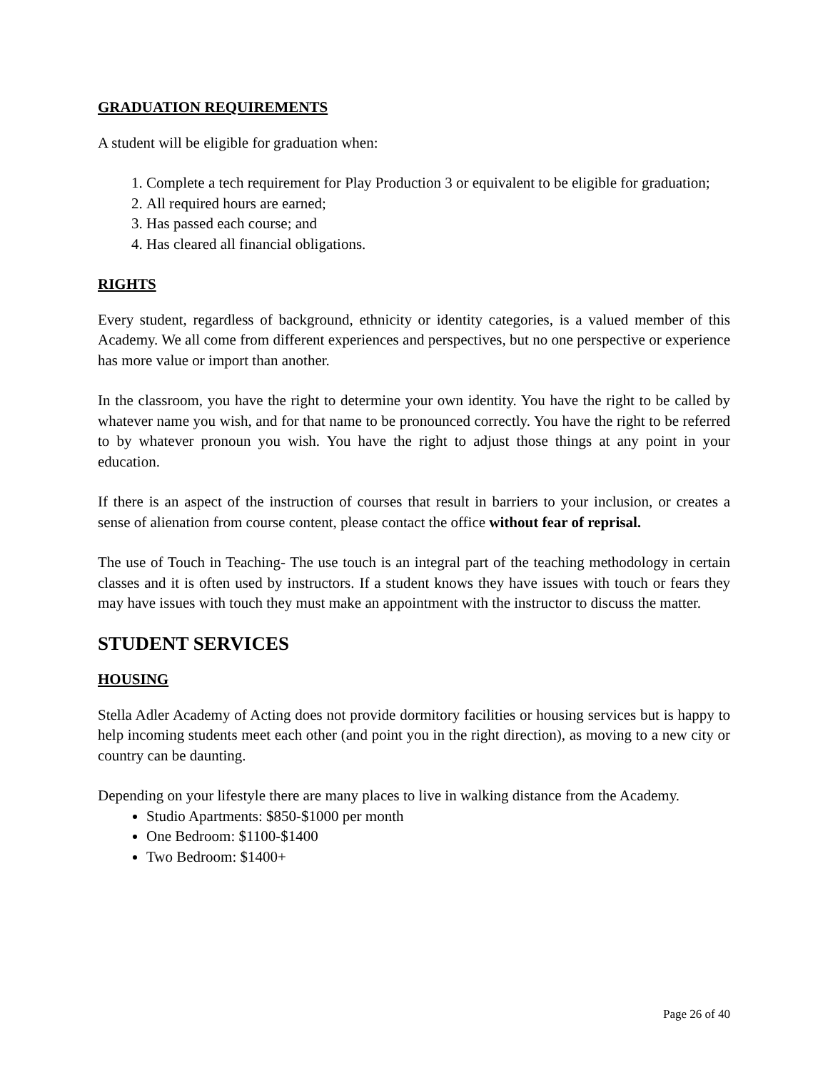GRADUATION REQUIREMENTS
A student will be eligible for graduation when:
1. Complete a tech requirement for Play Production 3 or equivalent to be eligible for graduation;
2. All required hours are earned;
3. Has passed each course; and
4. Has cleared all financial obligations.
RIGHTS
Every student, regardless of background, ethnicity or identity categories, is a valued member of this Academy. We all come from different experiences and perspectives, but no one perspective or experience has more value or import than another.
In the classroom, you have the right to determine your own identity. You have the right to be called by whatever name you wish, and for that name to be pronounced correctly. You have the right to be referred to by whatever pronoun you wish. You have the right to adjust those things at any point in your education.
If there is an aspect of the instruction of courses that result in barriers to your inclusion, or creates a sense of alienation from course content, please contact the office without fear of reprisal.
The use of Touch in Teaching- The use touch is an integral part of the teaching methodology in certain classes and it is often used by instructors. If a student knows they have issues with touch or fears they may have issues with touch they must make an appointment with the instructor to discuss the matter.
STUDENT SERVICES
HOUSING
Stella Adler Academy of Acting does not provide dormitory facilities or housing services but is happy to help incoming students meet each other (and point you in the right direction), as moving to a new city or country can be daunting.
Depending on your lifestyle there are many places to live in walking distance from the Academy.
Studio Apartments: $850-$1000 per month
One Bedroom: $1100-$1400
Two Bedroom: $1400+
Page 26 of 40